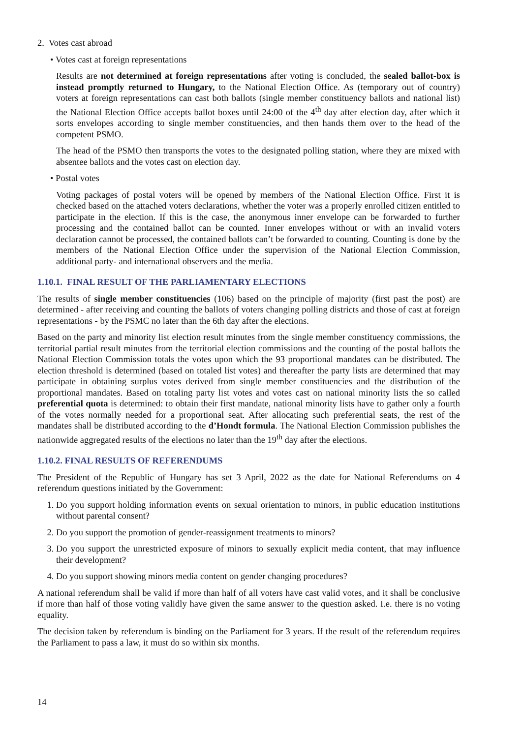2. Votes cast abroad
• Votes cast at foreign representations
Results are not determined at foreign representations after voting is concluded, the sealed ballot-box is instead promptly returned to Hungary, to the National Election Office. As (temporary out of country) voters at foreign representations can cast both ballots (single member constituency ballots and national list) the National Election Office accepts ballot boxes until 24:00 of the 4<sup>th</sup> day after election day, after which it sorts envelopes according to single member constituencies, and then hands them over to the head of the competent PSMO.
The head of the PSMO then transports the votes to the designated polling station, where they are mixed with absentee ballots and the votes cast on election day.
• Postal votes
Voting packages of postal voters will be opened by members of the National Election Office. First it is checked based on the attached voters declarations, whether the voter was a properly enrolled citizen entitled to participate in the election. If this is the case, the anonymous inner envelope can be forwarded to further processing and the contained ballot can be counted. Inner envelopes without or with an invalid voters declaration cannot be processed, the contained ballots can’t be forwarded to counting. Counting is done by the members of the National Election Office under the supervision of the National Election Commission, additional party- and international observers and the media.
1.10.1. FINAL RESULT OF THE PARLIAMENTARY ELECTIONS
The results of single member constituencies (106) based on the principle of majority (first past the post) are determined - after receiving and counting the ballots of voters changing polling districts and those of cast at foreign representations - by the PSMC no later than the 6th day after the elections.
Based on the party and minority list election result minutes from the single member constituency commissions, the territorial partial result minutes from the territorial election commissions and the counting of the postal ballots the National Election Commission totals the votes upon which the 93 proportional mandates can be distributed. The election threshold is determined (based on totaled list votes) and thereafter the party lists are determined that may participate in obtaining surplus votes derived from single member constituencies and the distribution of the proportional mandates. Based on totaling party list votes and votes cast on national minority lists the so called preferential quota is determined: to obtain their first mandate, national minority lists have to gather only a fourth of the votes normally needed for a proportional seat. After allocating such preferential seats, the rest of the mandates shall be distributed according to the d’Hondt formula. The National Election Commission publishes the nationwide aggregated results of the elections no later than the 19<sup>th</sup> day after the elections.
1.10.2. FINAL RESULTS OF REFERENDUMS
The President of the Republic of Hungary has set 3 April, 2022 as the date for National Referendums on 4 referendum questions initiated by the Government:
1. Do you support holding information events on sexual orientation to minors, in public education institutions without parental consent?
2. Do you support the promotion of gender-reassignment treatments to minors?
3. Do you support the unrestricted exposure of minors to sexually explicit media content, that may influence their development?
4. Do you support showing minors media content on gender changing procedures?
A national referendum shall be valid if more than half of all voters have cast valid votes, and it shall be conclusive if more than half of those voting validly have given the same answer to the question asked. I.e. there is no voting equality.
The decision taken by referendum is binding on the Parliament for 3 years. If the result of the referendum requires the Parliament to pass a law, it must do so within six months.
14